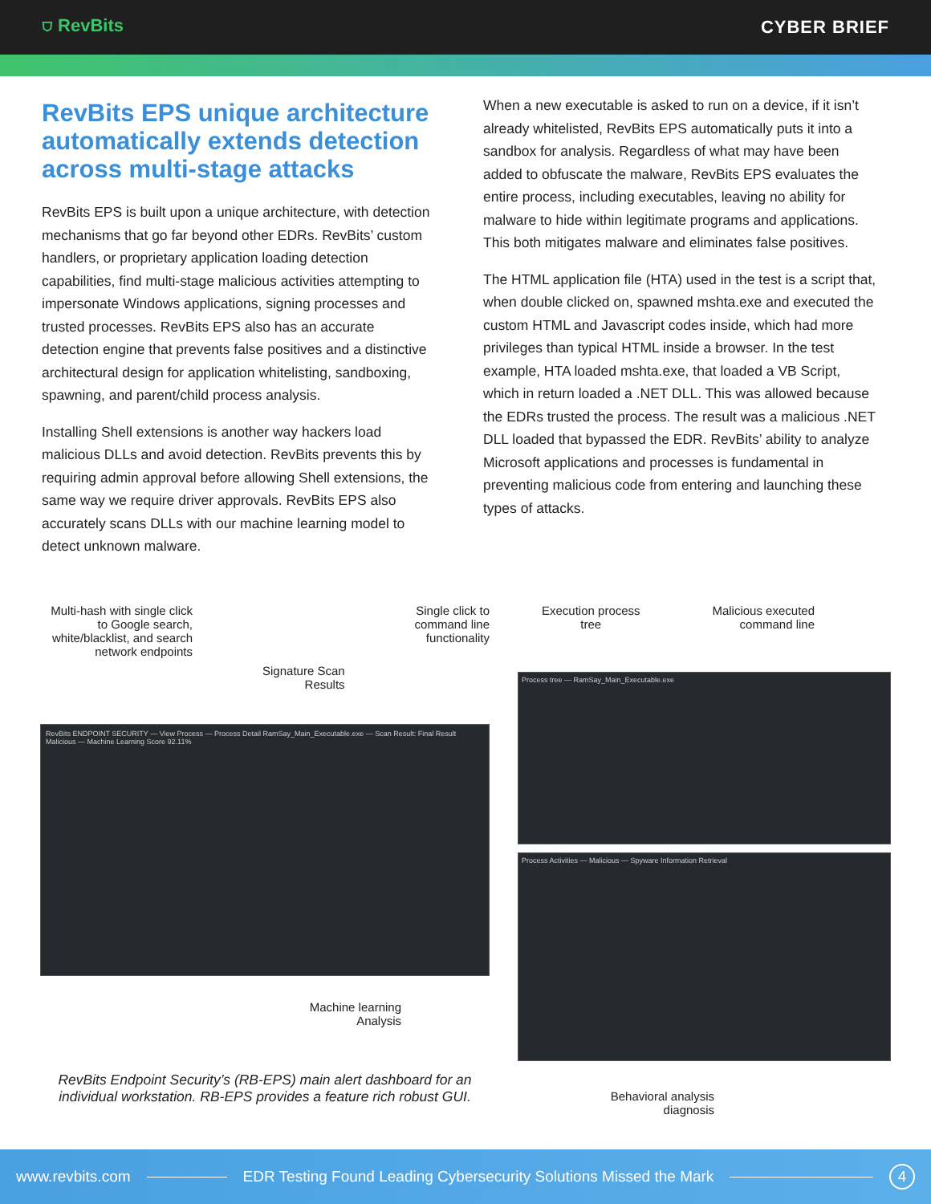⛉ RevBits CYBER BRIEF
RevBits EPS unique architecture automatically extends detection across multi-stage attacks
RevBits EPS is built upon a unique architecture, with detection mechanisms that go far beyond other EDRs. RevBits’ custom handlers, or proprietary application loading detection capabilities, find multi-stage malicious activities attempting to impersonate Windows applications, signing processes and trusted processes. RevBits EPS also has an accurate detection engine that prevents false positives and a distinctive architectural design for application whitelisting, sandboxing, spawning, and parent/child process analysis.
Installing Shell extensions is another way hackers load malicious DLLs and avoid detection. RevBits prevents this by requiring admin approval before allowing Shell extensions, the same way we require driver approvals. RevBits EPS also accurately scans DLLs with our machine learning model to detect unknown malware.
When a new executable is asked to run on a device, if it isn’t already whitelisted, RevBits EPS automatically puts it into a sandbox for analysis. Regardless of what may have been added to obfuscate the malware, RevBits EPS evaluates the entire process, including executables, leaving no ability for malware to hide within legitimate programs and applications. This both mitigates malware and eliminates false positives.
The HTML application file (HTA) used in the test is a script that, when double clicked on, spawned mshta.exe and executed the custom HTML and Javascript codes inside, which had more privileges than typical HTML inside a browser. In the test example, HTA loaded mshta.exe, that loaded a VB Script, which in return loaded a .NET DLL. This was allowed because the EDRs trusted the process. The result was a malicious .NET DLL loaded that bypassed the EDR. RevBits’ ability to analyze Microsoft applications and processes is fundamental in preventing malicious code from entering and launching these types of attacks.
Multi-hash with single click to Google search, white/blacklist, and search network endpoints
Signature Scan
Results
Single click to
command line
functionality
RevBits ENDPOINT SECURITY — View Process — Process Detail RamSay_Main_Executable.exe — Scan Result: Final Result Malicious — Machine Learning Score 92.11%
Machine learning
Analysis
RevBits Endpoint Security’s (RB-EPS) main alert dashboard for an individual workstation. RB-EPS provides a feature rich robust GUI.
Execution process
tree
Malicious executed
command line
Process tree — RamSay_Main_Executable.exe
Process Activities — Malicious — Spyware Information Retrieval
Behavioral analysis
diagnosis
www.revbits.com EDR Testing Found Leading Cybersecurity Solutions Missed the Mark 4